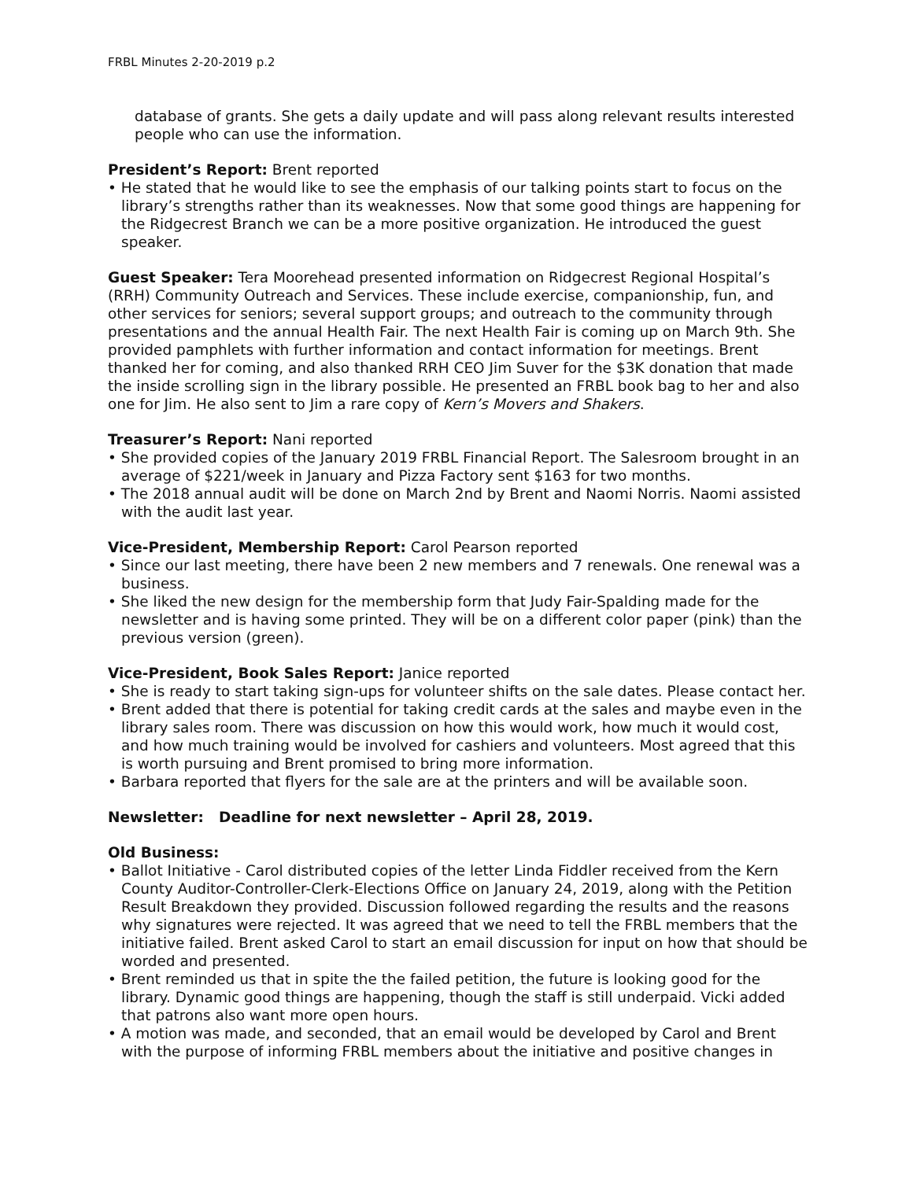FRBL Minutes 2-20-2019 p.2
database of grants. She gets a daily update and will pass along relevant results interested people who can use the information.
President’s Report: Brent reported
• He stated that he would like to see the emphasis of our talking points start to focus on the library’s strengths rather than its weaknesses. Now that some good things are happening for the Ridgecrest Branch we can be a more positive organization. He introduced the guest speaker.
Guest Speaker: Tera Moorehead presented information on Ridgecrest Regional Hospital’s (RRH) Community Outreach and Services. These include exercise, companionship, fun, and other services for seniors; several support groups; and outreach to the community through presentations and the annual Health Fair. The next Health Fair is coming up on March 9th. She provided pamphlets with further information and contact information for meetings. Brent thanked her for coming, and also thanked RRH CEO Jim Suver for the $3K donation that made the inside scrolling sign in the library possible. He presented an FRBL book bag to her and also one for Jim. He also sent to Jim a rare copy of Kern’s Movers and Shakers.
Treasurer’s Report: Nani reported
• She provided copies of the January 2019 FRBL Financial Report. The Salesroom brought in an average of $221/week in January and Pizza Factory sent $163 for two months.
• The 2018 annual audit will be done on March 2nd by Brent and Naomi Norris. Naomi assisted with the audit last year.
Vice-President, Membership Report: Carol Pearson reported
• Since our last meeting, there have been 2 new members and 7 renewals. One renewal was a business.
• She liked the new design for the membership form that Judy Fair-Spalding made for the newsletter and is having some printed. They will be on a different color paper (pink) than the previous version (green).
Vice-President, Book Sales Report: Janice reported
• She is ready to start taking sign-ups for volunteer shifts on the sale dates. Please contact her.
• Brent added that there is potential for taking credit cards at the sales and maybe even in the library sales room. There was discussion on how this would work, how much it would cost, and how much training would be involved for cashiers and volunteers. Most agreed that this is worth pursuing and Brent promised to bring more information.
• Barbara reported that flyers for the sale are at the printers and will be available soon.
Newsletter: Deadline for next newsletter – April 28, 2019.
Old Business:
• Ballot Initiative - Carol distributed copies of the letter Linda Fiddler received from the Kern County Auditor-Controller-Clerk-Elections Office on January 24, 2019, along with the Petition Result Breakdown they provided. Discussion followed regarding the results and the reasons why signatures were rejected. It was agreed that we need to tell the FRBL members that the initiative failed. Brent asked Carol to start an email discussion for input on how that should be worded and presented.
• Brent reminded us that in spite the the failed petition, the future is looking good for the library. Dynamic good things are happening, though the staff is still underpaid. Vicki added that patrons also want more open hours.
• A motion was made, and seconded, that an email would be developed by Carol and Brent with the purpose of informing FRBL members about the initiative and positive changes in